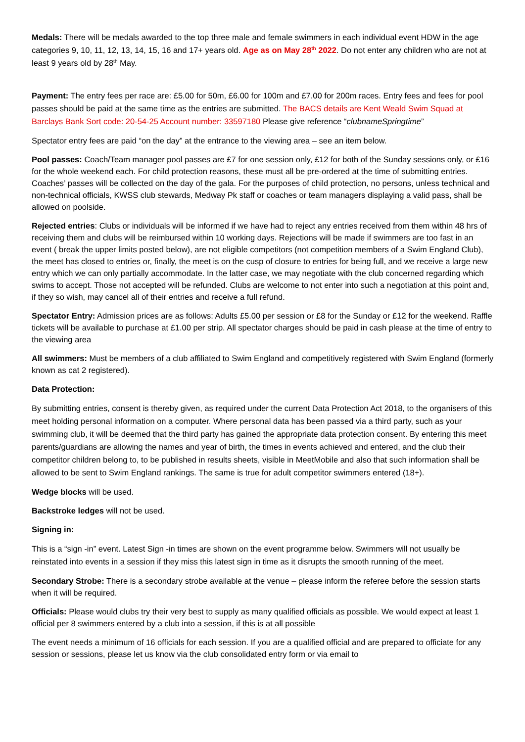Medals: There will be medals awarded to the top three male and female swimmers in each individual event HDW in the age categories 9, 10, 11, 12, 13, 14, 15, 16 and 17+ years old. Age as on May 28<sup>th</sup> 2022. Do not enter any children who are not at least 9 years old by 28<sup>th</sup> May.
Payment: The entry fees per race are: £5.00 for 50m, £6.00 for 100m and £7.00 for 200m races. Entry fees and fees for pool passes should be paid at the same time as the entries are submitted. The BACS details are Kent Weald Swim Squad at Barclays Bank Sort code: 20-54-25 Account number: 33597180 Please give reference “clubnameSpringtime”
Spectator entry fees are paid “on the day” at the entrance to the viewing area – see an item below.
Pool passes: Coach/Team manager pool passes are £7 for one session only, £12 for both of the Sunday sessions only, or £16 for the whole weekend each. For child protection reasons, these must all be pre-ordered at the time of submitting entries. Coaches’ passes will be collected on the day of the gala. For the purposes of child protection, no persons, unless technical and non-technical officials, KWSS club stewards, Medway Pk staff or coaches or team managers displaying a valid pass, shall be allowed on poolside.
Rejected entries: Clubs or individuals will be informed if we have had to reject any entries received from them within 48 hrs of receiving them and clubs will be reimbursed within 10 working days. Rejections will be made if swimmers are too fast in an event ( break the upper limits posted below), are not eligible competitors (not competition members of a Swim England Club), the meet has closed to entries or, finally, the meet is on the cusp of closure to entries for being full, and we receive a large new entry which we can only partially accommodate. In the latter case, we may negotiate with the club concerned regarding which swims to accept. Those not accepted will be refunded. Clubs are welcome to not enter into such a negotiation at this point and, if they so wish, may cancel all of their entries and receive a full refund.
Spectator Entry: Admission prices are as follows: Adults £5.00 per session or £8 for the Sunday or £12 for the weekend. Raffle tickets will be available to purchase at £1.00 per strip. All spectator charges should be paid in cash please at the time of entry to the viewing area
All swimmers: Must be members of a club affiliated to Swim England and competitively registered with Swim England (formerly known as cat 2 registered).
Data Protection:
By submitting entries, consent is thereby given, as required under the current Data Protection Act 2018, to the organisers of this meet holding personal information on a computer. Where personal data has been passed via a third party, such as your swimming club, it will be deemed that the third party has gained the appropriate data protection consent. By entering this meet parents/guardians are allowing the names and year of birth, the times in events achieved and entered, and the club their competitor children belong to, to be published in results sheets, visible in MeetMobile and also that such information shall be allowed to be sent to Swim England rankings. The same is true for adult competitor swimmers entered (18+).
Wedge blocks will be used.
Backstroke ledges will not be used.
Signing in:
This is a “sign -in” event. Latest Sign -in times are shown on the event programme below. Swimmers will not usually be reinstated into events in a session if they miss this latest sign in time as it disrupts the smooth running of the meet.
Secondary Strobe: There is a secondary strobe available at the venue – please inform the referee before the session starts when it will be required.
Officials: Please would clubs try their very best to supply as many qualified officials as possible. We would expect at least 1 official per 8 swimmers entered by a club into a session, if this is at all possible
The event needs a minimum of 16 officials for each session. If you are a qualified official and are prepared to officiate for any session or sessions, please let us know via the club consolidated entry form or via email to